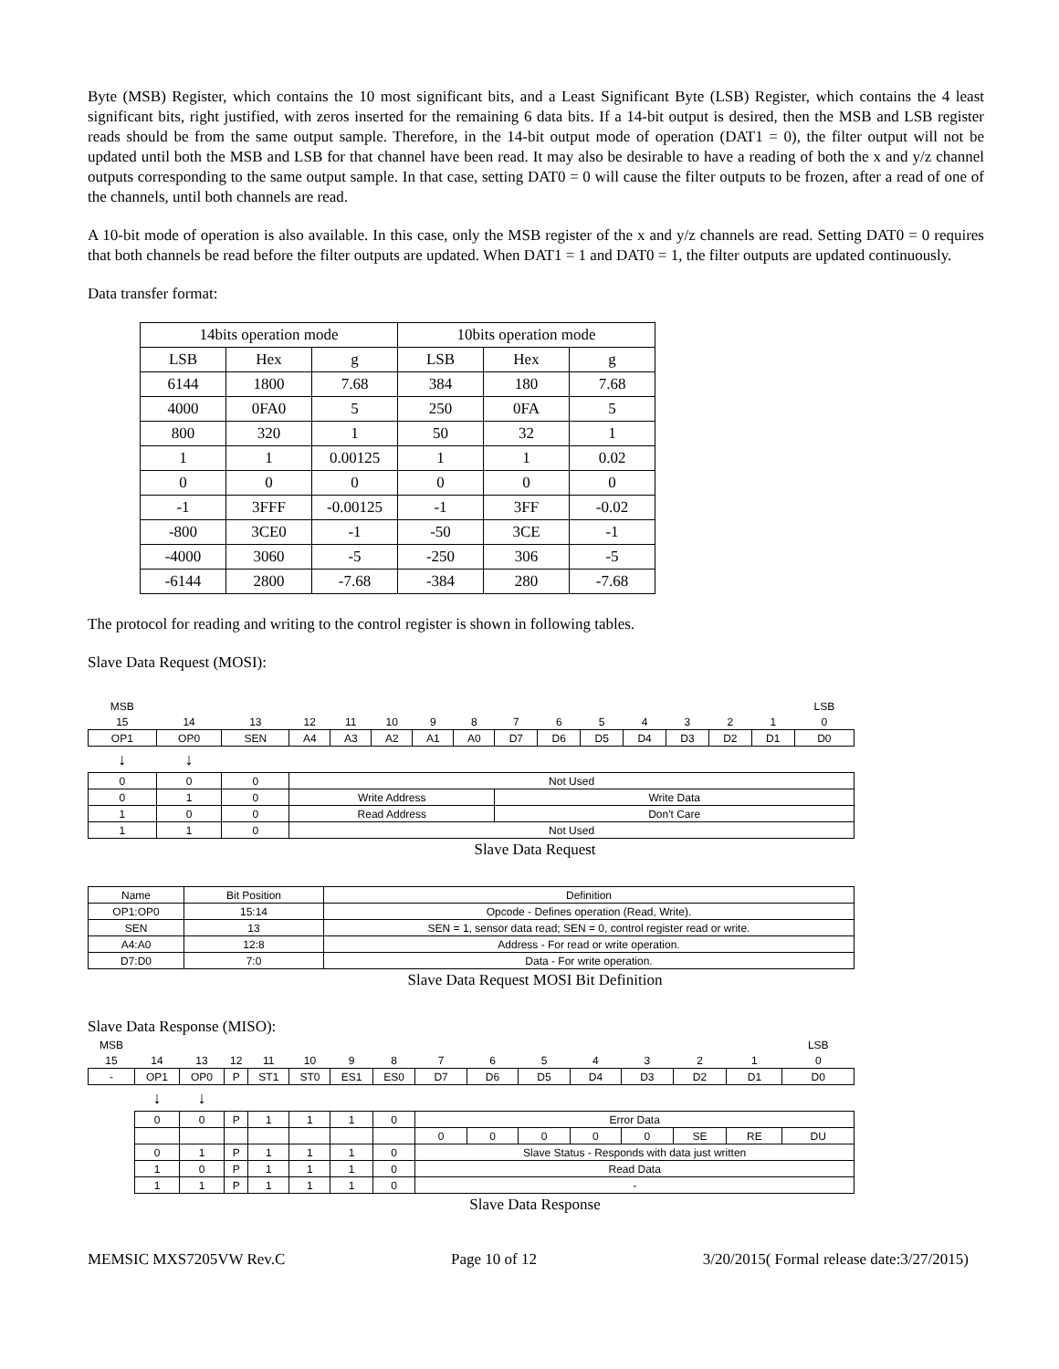Byte (MSB) Register, which contains the 10 most significant bits, and a Least Significant Byte (LSB) Register, which contains the 4 least significant bits, right justified, with zeros inserted for the remaining 6 data bits. If a 14-bit output is desired, then the MSB and LSB register reads should be from the same output sample. Therefore, in the 14-bit output mode of operation (DAT1 = 0), the filter output will not be updated until both the MSB and LSB for that channel have been read. It may also be desirable to have a reading of both the x and y/z channel outputs corresponding to the same output sample. In that case, setting DAT0 = 0 will cause the filter outputs to be frozen, after a read of one of the channels, until both channels are read.
A 10-bit mode of operation is also available. In this case, only the MSB register of the x and y/z channels are read. Setting DAT0 = 0 requires that both channels be read before the filter outputs are updated. When DAT1 = 1 and DAT0 = 1, the filter outputs are updated continuously.
Data transfer format:
| 14bits operation mode | | | 10bits operation mode | | |
| LSB | Hex | g | LSB | Hex | g |
| 6144 | 1800 | 7.68 | 384 | 180 | 7.68 |
| 4000 | 0FA0 | 5 | 250 | 0FA | 5 |
| 800 | 320 | 1 | 50 | 32 | 1 |
| 1 | 1 | 0.00125 | 1 | 1 | 0.02 |
| 0 | 0 | 0 | 0 | 0 | 0 |
| -1 | 3FFF | -0.00125 | -1 | 3FF | -0.02 |
| -800 | 3CE0 | -1 | -50 | 3CE | -1 |
| -4000 | 3060 | -5 | -250 | 306 | -5 |
| -6144 | 2800 | -7.68 | -384 | 280 | -7.68 |
The protocol for reading and writing to the control register is shown in following tables.
Slave Data Request (MOSI):
| MSB | | | | | | | | | | | | | | | LSB |
| 15 | 14 | 13 | 12 | 11 | 10 | 9 | 8 | 7 | 6 | 5 | 4 | 3 | 2 | 1 | 0 |
| OP1 | OP0 | SEN | A4 | A3 | A2 | A1 | A0 | D7 | D6 | D5 | D4 | D3 | D2 | D1 | D0 |
| ↓ | ↓ | | | | | | | | | | | | | | |
| 0 | 0 | 0 | Not Used | | | | | | | | | | | | |
| 0 | 1 | 0 | Write Address | | | | | Write Data | | | | | | | |
| 1 | 0 | 0 | Read Address | | | | | Don't Care | | | | | | | |
| 1 | 1 | 0 | Not Used | | | | | | | | | | | | |
Slave Data Request
| Name | Bit Position | Definition |
| OP1:OP0 | 15:14 | Opcode - Defines operation (Read, Write). |
| SEN | 13 | SEN = 1, sensor data read; SEN = 0, control register read or write. |
| A4:A0 | 12:8 | Address - For read or write operation. |
| D7:D0 | 7:0 | Data - For write operation. |
Slave Data Request MOSI Bit Definition
Slave Data Response (MISO):
| MSB | | | | | | | | | | | | | | | LSB |
| 15 | 14 | 13 | 12 | 11 | 10 | 9 | 8 | 7 | 6 | 5 | 4 | 3 | 2 | 1 | 0 |
| - | OP1 | OP0 | P | ST1 | ST0 | ES1 | ES0 | D7 | D6 | D5 | D4 | D3 | D2 | D1 | D0 |
| | ↓ | ↓ | | | | | | | | | | | | | |
| | 0 | 0 | P | 1 | 1 | 1 | 0 | Error Data | | | | | | | |
| | | | | | | | | 0 | 0 | 0 | 0 | 0 | SE | RE | DU |
| | 0 | 1 | P | 1 | 1 | 1 | 0 | Slave Status - Responds with data just written | | | | | | | |
| | 1 | 0 | P | 1 | 1 | 1 | 0 | Read Data | | | | | | | |
| | 1 | 1 | P | 1 | 1 | 1 | 0 | - | | | | | | | |
Slave Data Response
MEMSIC MXS7205VW Rev.C Page 10 of 12 3/20/2015( Formal release date:3/27/2015)